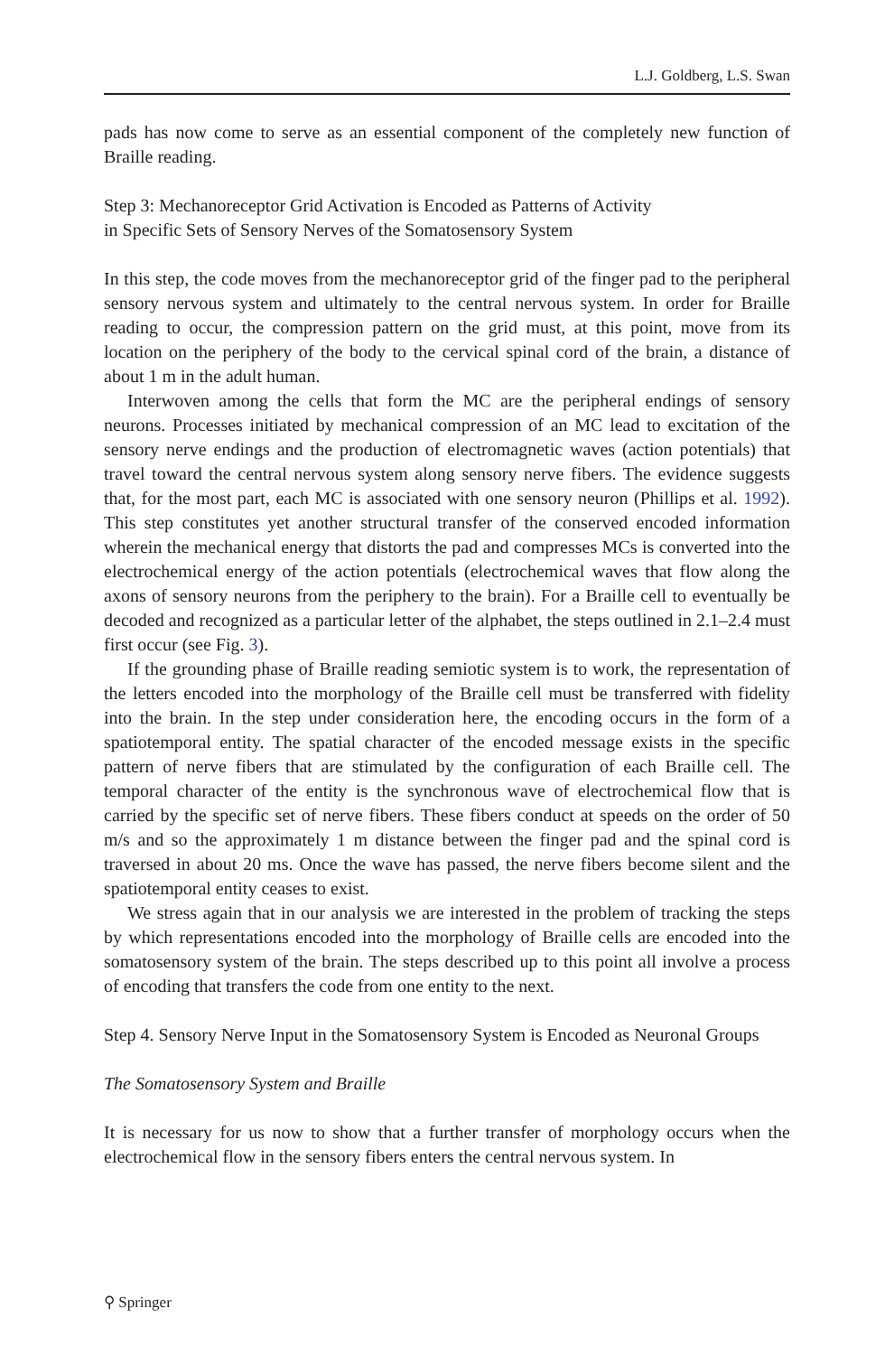L.J. Goldberg, L.S. Swan
pads has now come to serve as an essential component of the completely new function of Braille reading.
Step 3: Mechanoreceptor Grid Activation is Encoded as Patterns of Activity
in Specific Sets of Sensory Nerves of the Somatosensory System
In this step, the code moves from the mechanoreceptor grid of the finger pad to the peripheral sensory nervous system and ultimately to the central nervous system. In order for Braille reading to occur, the compression pattern on the grid must, at this point, move from its location on the periphery of the body to the cervical spinal cord of the brain, a distance of about 1 m in the adult human.
Interwoven among the cells that form the MC are the peripheral endings of sensory neurons. Processes initiated by mechanical compression of an MC lead to excitation of the sensory nerve endings and the production of electromagnetic waves (action potentials) that travel toward the central nervous system along sensory nerve fibers. The evidence suggests that, for the most part, each MC is associated with one sensory neuron (Phillips et al. 1992). This step constitutes yet another structural transfer of the conserved encoded information wherein the mechanical energy that distorts the pad and compresses MCs is converted into the electrochemical energy of the action potentials (electrochemical waves that flow along the axons of sensory neurons from the periphery to the brain). For a Braille cell to eventually be decoded and recognized as a particular letter of the alphabet, the steps outlined in 2.1–2.4 must first occur (see Fig. 3).
If the grounding phase of Braille reading semiotic system is to work, the representation of the letters encoded into the morphology of the Braille cell must be transferred with fidelity into the brain. In the step under consideration here, the encoding occurs in the form of a spatiotemporal entity. The spatial character of the encoded message exists in the specific pattern of nerve fibers that are stimulated by the configuration of each Braille cell. The temporal character of the entity is the synchronous wave of electrochemical flow that is carried by the specific set of nerve fibers. These fibers conduct at speeds on the order of 50 m/s and so the approximately 1 m distance between the finger pad and the spinal cord is traversed in about 20 ms. Once the wave has passed, the nerve fibers become silent and the spatiotemporal entity ceases to exist.
We stress again that in our analysis we are interested in the problem of tracking the steps by which representations encoded into the morphology of Braille cells are encoded into the somatosensory system of the brain. The steps described up to this point all involve a process of encoding that transfers the code from one entity to the next.
Step 4. Sensory Nerve Input in the Somatosensory System is Encoded as Neuronal Groups
The Somatosensory System and Braille
It is necessary for us now to show that a further transfer of morphology occurs when the electrochemical flow in the sensory fibers enters the central nervous system. In
⚲ Springer